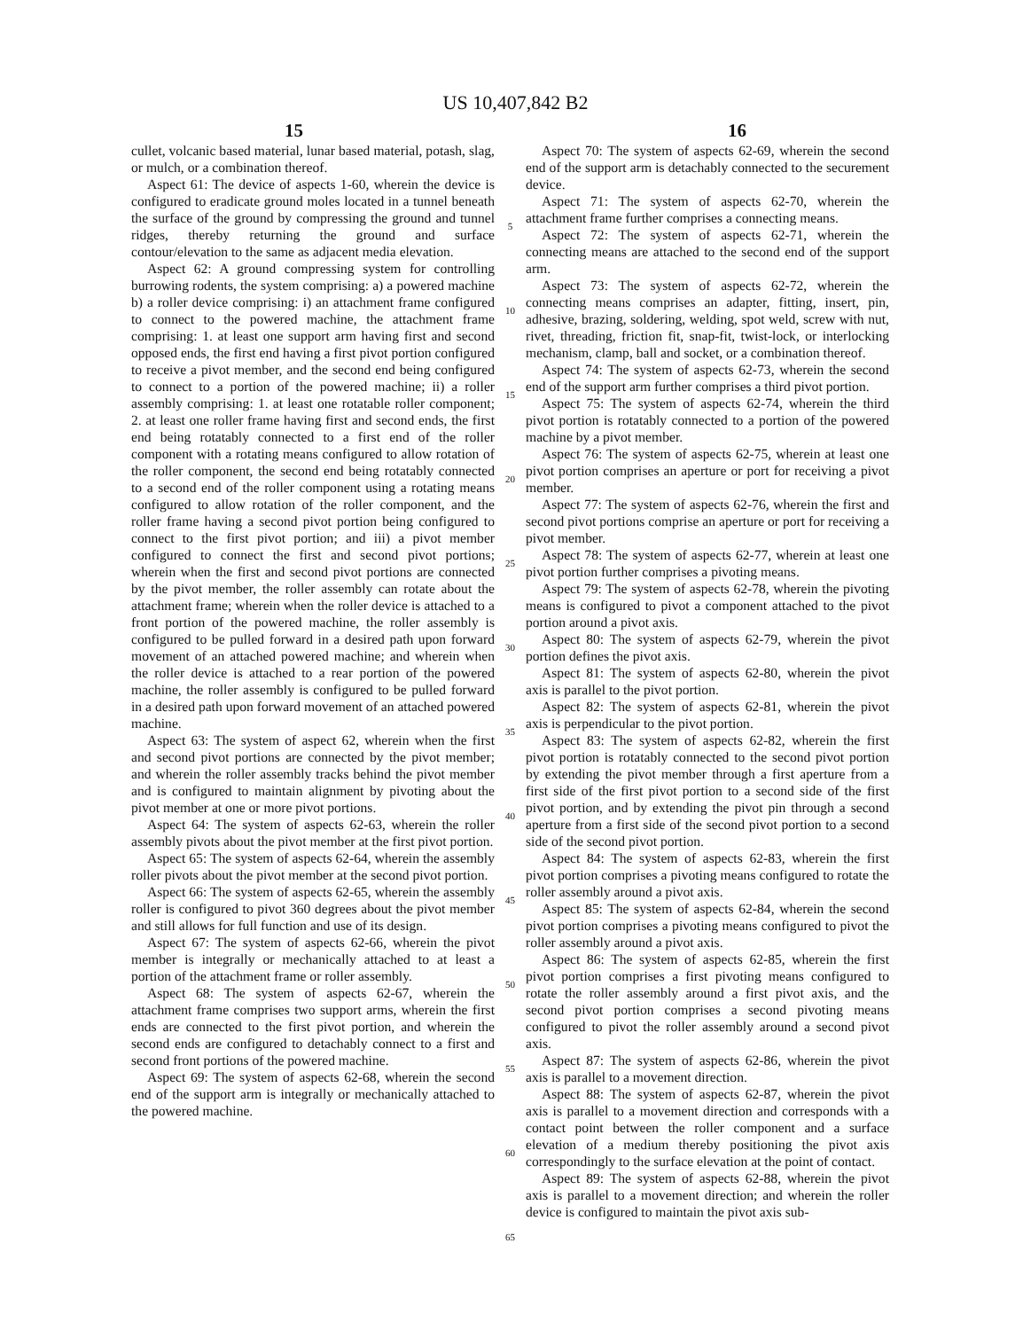US 10,407,842 B2
15 16
cullet, volcanic based material, lunar based material, potash, slag, or mulch, or a combination thereof.
Aspect 61: The device of aspects 1-60, wherein the device is configured to eradicate ground moles located in a tunnel beneath the surface of the ground by compressing the ground and tunnel ridges, thereby returning the ground and surface contour/elevation to the same as adjacent media elevation.
Aspect 62: A ground compressing system for controlling burrowing rodents, the system comprising: a) a powered machine b) a roller device comprising: i) an attachment frame configured to connect to the powered machine, the attachment frame comprising: 1. at least one support arm having first and second opposed ends, the first end having a first pivot portion configured to receive a pivot member, and the second end being configured to connect to a portion of the powered machine; ii) a roller assembly comprising: 1. at least one rotatable roller component; 2. at least one roller frame having first and second ends, the first end being rotatably connected to a first end of the roller component with a rotating means configured to allow rotation of the roller component, the second end being rotatably connected to a second end of the roller component using a rotating means configured to allow rotation of the roller component, and the roller frame having a second pivot portion being configured to connect to the first pivot portion; and iii) a pivot member configured to connect the first and second pivot portions; wherein when the first and second pivot portions are connected by the pivot member, the roller assembly can rotate about the attachment frame; wherein when the roller device is attached to a front portion of the powered machine, the roller assembly is configured to be pulled forward in a desired path upon forward movement of an attached powered machine; and wherein when the roller device is attached to a rear portion of the powered machine, the roller assembly is configured to be pulled forward in a desired path upon forward movement of an attached powered machine.
Aspect 63: The system of aspect 62, wherein when the first and second pivot portions are connected by the pivot member; and wherein the roller assembly tracks behind the pivot member and is configured to maintain alignment by pivoting about the pivot member at one or more pivot portions.
Aspect 64: The system of aspects 62-63, wherein the roller assembly pivots about the pivot member at the first pivot portion.
Aspect 65: The system of aspects 62-64, wherein the assembly roller pivots about the pivot member at the second pivot portion.
Aspect 66: The system of aspects 62-65, wherein the assembly roller is configured to pivot 360 degrees about the pivot member and still allows for full function and use of its design.
Aspect 67: The system of aspects 62-66, wherein the pivot member is integrally or mechanically attached to at least a portion of the attachment frame or roller assembly.
Aspect 68: The system of aspects 62-67, wherein the attachment frame comprises two support arms, wherein the first ends are connected to the first pivot portion, and wherein the second ends are configured to detachably connect to a first and second front portions of the powered machine.
Aspect 69: The system of aspects 62-68, wherein the second end of the support arm is integrally or mechanically attached to the powered machine.
5
10
15
20
25
30
35
40
45
50
55
60
65
Aspect 70: The system of aspects 62-69, wherein the second end of the support arm is detachably connected to the securement device.
Aspect 71: The system of aspects 62-70, wherein the attachment frame further comprises a connecting means.
Aspect 72: The system of aspects 62-71, wherein the connecting means are attached to the second end of the support arm.
Aspect 73: The system of aspects 62-72, wherein the connecting means comprises an adapter, fitting, insert, pin, adhesive, brazing, soldering, welding, spot weld, screw with nut, rivet, threading, friction fit, snap-fit, twist-lock, or interlocking mechanism, clamp, ball and socket, or a combination thereof.
Aspect 74: The system of aspects 62-73, wherein the second end of the support arm further comprises a third pivot portion.
Aspect 75: The system of aspects 62-74, wherein the third pivot portion is rotatably connected to a portion of the powered machine by a pivot member.
Aspect 76: The system of aspects 62-75, wherein at least one pivot portion comprises an aperture or port for receiving a pivot member.
Aspect 77: The system of aspects 62-76, wherein the first and second pivot portions comprise an aperture or port for receiving a pivot member.
Aspect 78: The system of aspects 62-77, wherein at least one pivot portion further comprises a pivoting means.
Aspect 79: The system of aspects 62-78, wherein the pivoting means is configured to pivot a component attached to the pivot portion around a pivot axis.
Aspect 80: The system of aspects 62-79, wherein the pivot portion defines the pivot axis.
Aspect 81: The system of aspects 62-80, wherein the pivot axis is parallel to the pivot portion.
Aspect 82: The system of aspects 62-81, wherein the pivot axis is perpendicular to the pivot portion.
Aspect 83: The system of aspects 62-82, wherein the first pivot portion is rotatably connected to the second pivot portion by extending the pivot member through a first aperture from a first side of the first pivot portion to a second side of the first pivot portion, and by extending the pivot pin through a second aperture from a first side of the second pivot portion to a second side of the second pivot portion.
Aspect 84: The system of aspects 62-83, wherein the first pivot portion comprises a pivoting means configured to rotate the roller assembly around a pivot axis.
Aspect 85: The system of aspects 62-84, wherein the second pivot portion comprises a pivoting means configured to pivot the roller assembly around a pivot axis.
Aspect 86: The system of aspects 62-85, wherein the first pivot portion comprises a first pivoting means configured to rotate the roller assembly around a first pivot axis, and the second pivot portion comprises a second pivoting means configured to pivot the roller assembly around a second pivot axis.
Aspect 87: The system of aspects 62-86, wherein the pivot axis is parallel to a movement direction.
Aspect 88: The system of aspects 62-87, wherein the pivot axis is parallel to a movement direction and corresponds with a contact point between the roller component and a surface elevation of a medium thereby positioning the pivot axis correspondingly to the surface elevation at the point of contact.
Aspect 89: The system of aspects 62-88, wherein the pivot axis is parallel to a movement direction; and wherein the roller device is configured to maintain the pivot axis sub-